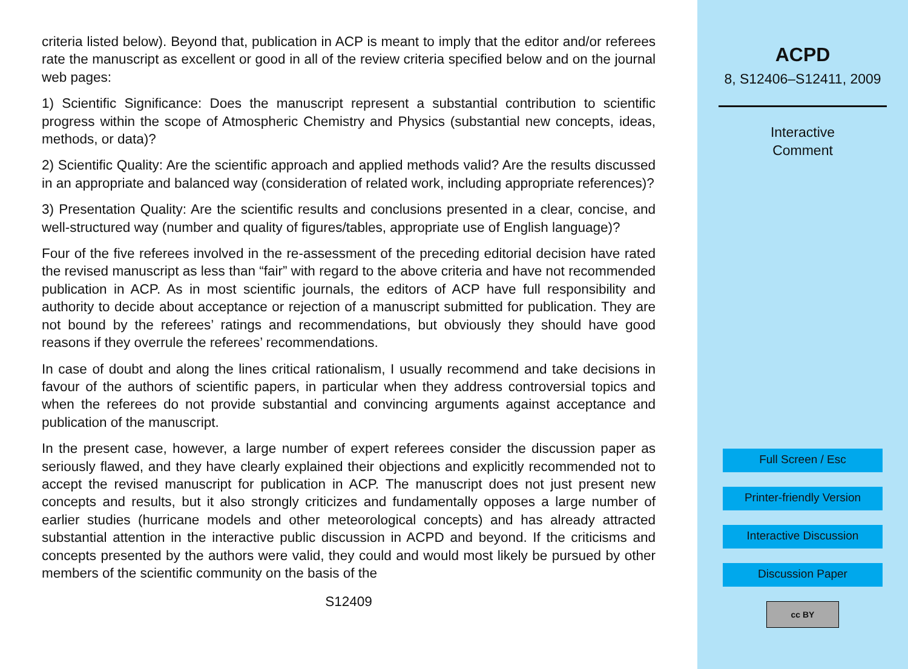criteria listed below). Beyond that, publication in ACP is meant to imply that the editor and/or referees rate the manuscript as excellent or good in all of the review criteria specified below and on the journal web pages:
1) Scientific Significance: Does the manuscript represent a substantial contribution to scientific progress within the scope of Atmospheric Chemistry and Physics (substantial new concepts, ideas, methods, or data)?
2) Scientific Quality: Are the scientific approach and applied methods valid? Are the results discussed in an appropriate and balanced way (consideration of related work, including appropriate references)?
3) Presentation Quality: Are the scientific results and conclusions presented in a clear, concise, and well-structured way (number and quality of figures/tables, appropriate use of English language)?
Four of the five referees involved in the re-assessment of the preceding editorial decision have rated the revised manuscript as less than “fair” with regard to the above criteria and have not recommended publication in ACP. As in most scientific journals, the editors of ACP have full responsibility and authority to decide about acceptance or rejection of a manuscript submitted for publication. They are not bound by the referees’ ratings and recommendations, but obviously they should have good reasons if they overrule the referees’ recommendations.
In case of doubt and along the lines critical rationalism, I usually recommend and take decisions in favour of the authors of scientific papers, in particular when they address controversial topics and when the referees do not provide substantial and convincing arguments against acceptance and publication of the manuscript.
In the present case, however, a large number of expert referees consider the discussion paper as seriously flawed, and they have clearly explained their objections and explicitly recommended not to accept the revised manuscript for publication in ACP. The manuscript does not just present new concepts and results, but it also strongly criticizes and fundamentally opposes a large number of earlier studies (hurricane models and other meteorological concepts) and has already attracted substantial attention in the interactive public discussion in ACPD and beyond. If the criticisms and concepts presented by the authors were valid, they could and would most likely be pursued by other members of the scientific community on the basis of the
S12409
ACPD
8, S12406–S12411, 2009
Interactive
Comment
Full Screen / Esc
Printer-friendly Version
Interactive Discussion
Discussion Paper
cc BY